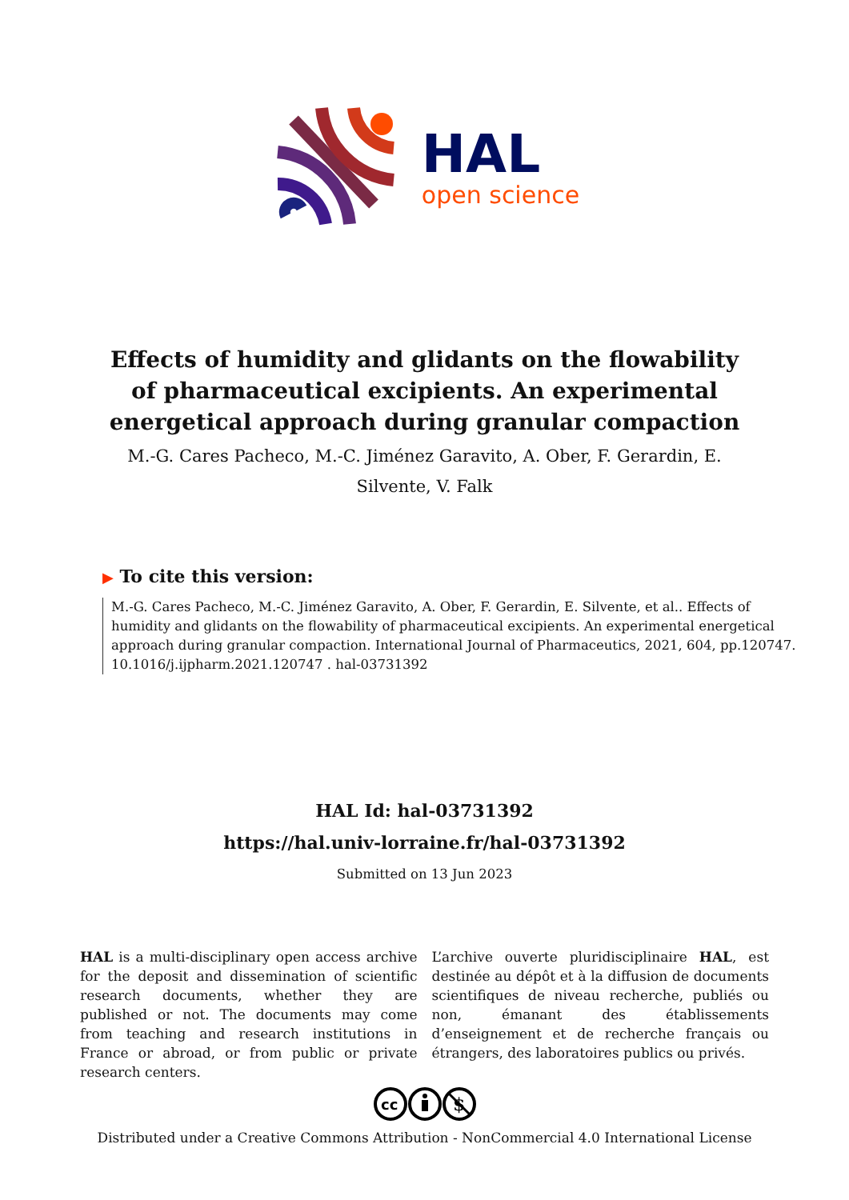HAL
open science
Effects of humidity and glidants on the flowability of pharmaceutical excipients. An experimental energetical approach during granular compaction
M.-G. Cares Pacheco, M.-C. Jiménez Garavito, A. Ober, F. Gerardin, E. Silvente, V. Falk
▶ To cite this version:
M.-G. Cares Pacheco, M.-C. Jiménez Garavito, A. Ober, F. Gerardin, E. Silvente, et al.. Effects of humidity and glidants on the flowability of pharmaceutical excipients. An experimental energetical approach during granular compaction. International Journal of Pharmaceutics, 2021, 604, pp.120747. 10.1016/j.ijpharm.2021.120747 . hal-03731392
HAL Id: hal-03731392
https://hal.univ-lorraine.fr/hal-03731392
Submitted on 13 Jun 2023
HAL is a multi-disciplinary open access archive for the deposit and dissemination of scientific research documents, whether they are published or not. The documents may come from teaching and research institutions in France or abroad, or from public or private research centers.
L’archive ouverte pluridisciplinaire HAL, est destinée au dépôt et à la diffusion de documents scientifiques de niveau recherche, publiés ou non, émanant des établissements d’enseignement et de recherche français ou étrangers, des laboratoires publics ou privés.
cc
$
Distributed under a Creative Commons Attribution - NonCommercial 4.0 International License